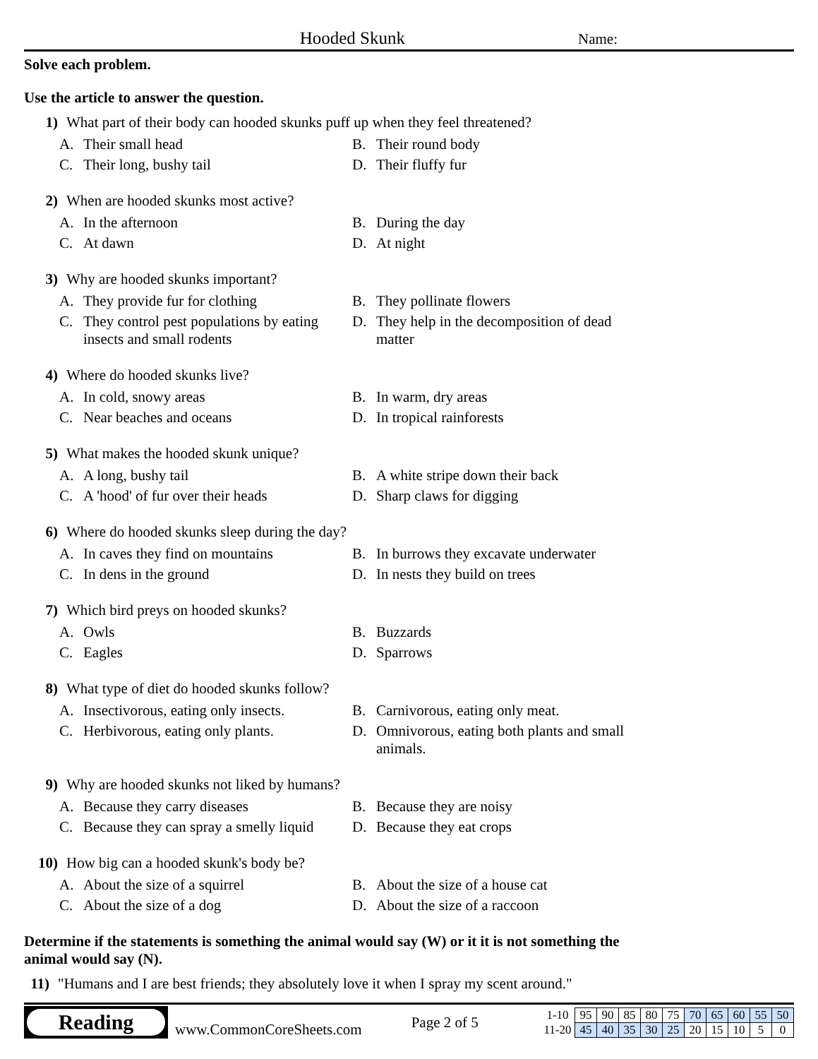Hooded Skunk
Name:
Solve each problem.
Use the article to answer the question.
1) What part of their body can hooded skunks puff up when they feel threatened?
A. Their small head
B. Their round body
C. Their long, bushy tail
D. Their fluffy fur
2) When are hooded skunks most active?
A. In the afternoon
B. During the day
C. At dawn
D. At night
3) Why are hooded skunks important?
A. They provide fur for clothing
B. They pollinate flowers
C. They control pest populations by eating insects and small rodents
D. They help in the decomposition of dead matter
4) Where do hooded skunks live?
A. In cold, snowy areas
B. In warm, dry areas
C. Near beaches and oceans
D. In tropical rainforests
5) What makes the hooded skunk unique?
A. A long, bushy tail
B. A white stripe down their back
C. A 'hood' of fur over their heads
D. Sharp claws for digging
6) Where do hooded skunks sleep during the day?
A. In caves they find on mountains
B. In burrows they excavate underwater
C. In dens in the ground
D. In nests they build on trees
7) Which bird preys on hooded skunks?
A. Owls
B. Buzzards
C. Eagles
D. Sparrows
8) What type of diet do hooded skunks follow?
A. Insectivorous, eating only insects.
B. Carnivorous, eating only meat.
C. Herbivorous, eating only plants.
D. Omnivorous, eating both plants and small animals.
9) Why are hooded skunks not liked by humans?
A. Because they carry diseases
B. Because they are noisy
C. Because they can spray a smelly liquid
D. Because they eat crops
10) How big can a hooded skunk's body be?
A. About the size of a squirrel
B. About the size of a house cat
C. About the size of a dog
D. About the size of a raccoon
Determine if the statements is something the animal would say (W) or it it is not something the animal would say (N).
11)
"Humans and I are best friends; they absolutely love it when I spray my scent around."
Reading
www.CommonCoreSheets.com
Page 2 of 5
| 1-10 | 95 | 90 | 85 | 80 | 75 | 70 | 65 | 60 | 55 | 50 |
| 11-20 | 45 | 40 | 35 | 30 | 25 | 20 | 15 | 10 | 5 | 0 |